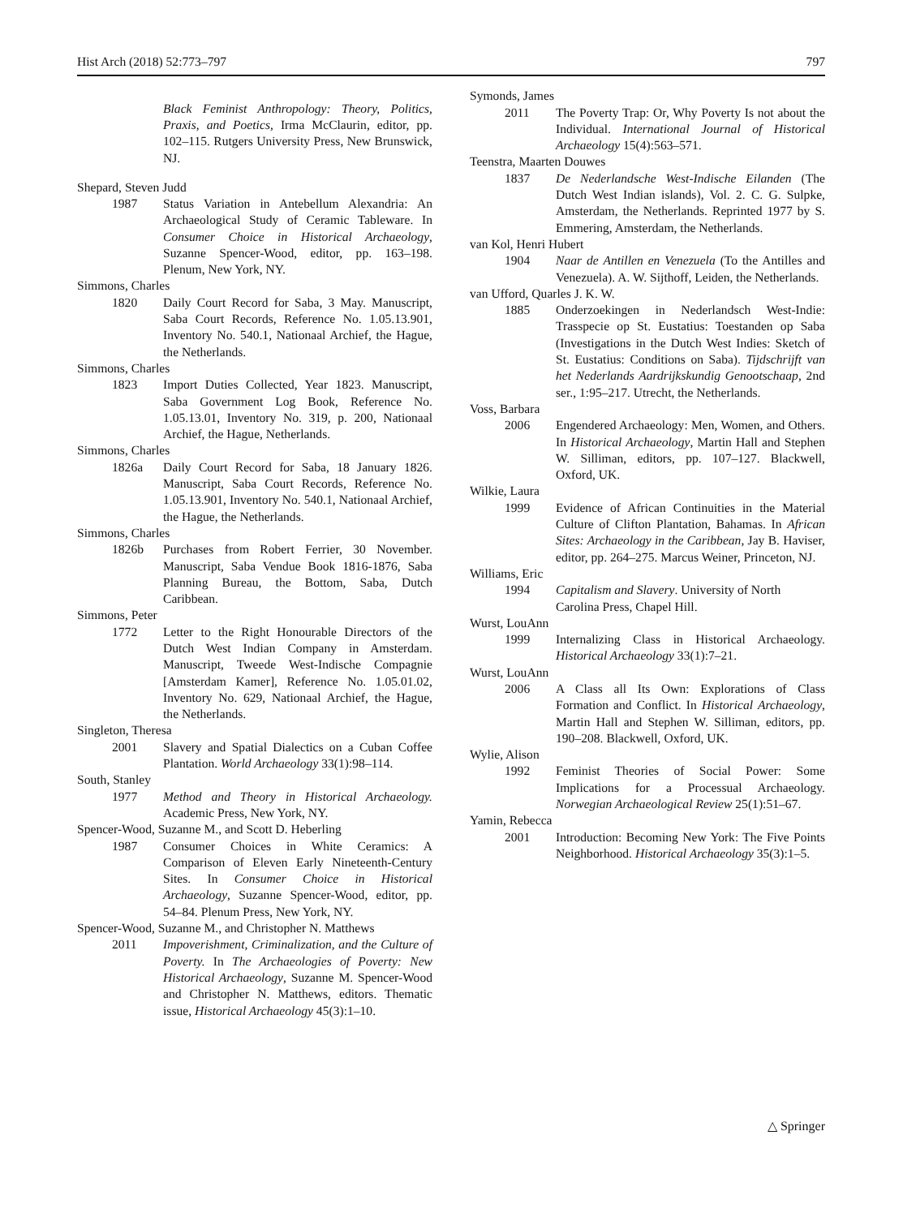Hist Arch (2018) 52:773–797 797
Black Feminist Anthropology: Theory, Politics, Praxis, and Poetics, Irma McClaurin, editor, pp. 102–115. Rutgers University Press, New Brunswick, NJ.
Shepard, Steven Judd
1987 Status Variation in Antebellum Alexandria: An Archaeological Study of Ceramic Tableware. In Consumer Choice in Historical Archaeology, Suzanne Spencer-Wood, editor, pp. 163–198. Plenum, New York, NY.
Simmons, Charles
1820 Daily Court Record for Saba, 3 May. Manuscript, Saba Court Records, Reference No. 1.05.13.901, Inventory No. 540.1, Nationaal Archief, the Hague, the Netherlands.
Simmons, Charles
1823 Import Duties Collected, Year 1823. Manuscript, Saba Government Log Book, Reference No. 1.05.13.01, Inventory No. 319, p. 200, Nationaal Archief, the Hague, Netherlands.
Simmons, Charles
1826a Daily Court Record for Saba, 18 January 1826. Manuscript, Saba Court Records, Reference No. 1.05.13.901, Inventory No. 540.1, Nationaal Archief, the Hague, the Netherlands.
Simmons, Charles
1826b Purchases from Robert Ferrier, 30 November. Manuscript, Saba Vendue Book 1816-1876, Saba Planning Bureau, the Bottom, Saba, Dutch Caribbean.
Simmons, Peter
1772 Letter to the Right Honourable Directors of the Dutch West Indian Company in Amsterdam. Manuscript, Tweede West-Indische Compagnie [Amsterdam Kamer], Reference No. 1.05.01.02, Inventory No. 629, Nationaal Archief, the Hague, the Netherlands.
Singleton, Theresa
2001 Slavery and Spatial Dialectics on a Cuban Coffee Plantation. World Archaeology 33(1):98–114.
South, Stanley
1977 Method and Theory in Historical Archaeology. Academic Press, New York, NY.
Spencer-Wood, Suzanne M., and Scott D. Heberling
1987 Consumer Choices in White Ceramics: A Comparison of Eleven Early Nineteenth-Century Sites. In Consumer Choice in Historical Archaeology, Suzanne Spencer-Wood, editor, pp. 54–84. Plenum Press, New York, NY.
Spencer-Wood, Suzanne M., and Christopher N. Matthews
2011 Impoverishment, Criminalization, and the Culture of Poverty. In The Archaeologies of Poverty: New Historical Archaeology, Suzanne M. Spencer-Wood and Christopher N. Matthews, editors. Thematic issue, Historical Archaeology 45(3):1–10.
Symonds, James
2011 The Poverty Trap: Or, Why Poverty Is not about the Individual. International Journal of Historical Archaeology 15(4):563–571.
Teenstra, Maarten Douwes
1837 De Nederlandsche West-Indische Eilanden (The Dutch West Indian islands), Vol. 2. C. G. Sulpke, Amsterdam, the Netherlands. Reprinted 1977 by S. Emmering, Amsterdam, the Netherlands.
van Kol, Henri Hubert
1904 Naar de Antillen en Venezuela (To the Antilles and Venezuela). A. W. Sijthoff, Leiden, the Netherlands.
van Ufford, Quarles J. K. W.
1885 Onderzoekingen in Nederlandsch West-Indie: Trasspecie op St. Eustatius: Toestanden op Saba (Investigations in the Dutch West Indies: Sketch of St. Eustatius: Conditions on Saba). Tijdschrijft van het Nederlands Aardrijkskundig Genootschaap, 2nd ser., 1:95–217. Utrecht, the Netherlands.
Voss, Barbara
2006 Engendered Archaeology: Men, Women, and Others. In Historical Archaeology, Martin Hall and Stephen W. Silliman, editors, pp. 107–127. Blackwell, Oxford, UK.
Wilkie, Laura
1999 Evidence of African Continuities in the Material Culture of Clifton Plantation, Bahamas. In African Sites: Archaeology in the Caribbean, Jay B. Haviser, editor, pp. 264–275. Marcus Weiner, Princeton, NJ.
Williams, Eric
1994 Capitalism and Slavery. University of North Carolina Press, Chapel Hill.
Wurst, LouAnn
1999 Internalizing Class in Historical Archaeology. Historical Archaeology 33(1):7–21.
Wurst, LouAnn
2006 A Class all Its Own: Explorations of Class Formation and Conflict. In Historical Archaeology, Martin Hall and Stephen W. Silliman, editors, pp. 190–208. Blackwell, Oxford, UK.
Wylie, Alison
1992 Feminist Theories of Social Power: Some Implications for a Processual Archaeology. Norwegian Archaeological Review 25(1):51–67.
Yamin, Rebecca
2001 Introduction: Becoming New York: The Five Points Neighborhood. Historical Archaeology 35(3):1–5.
△ Springer